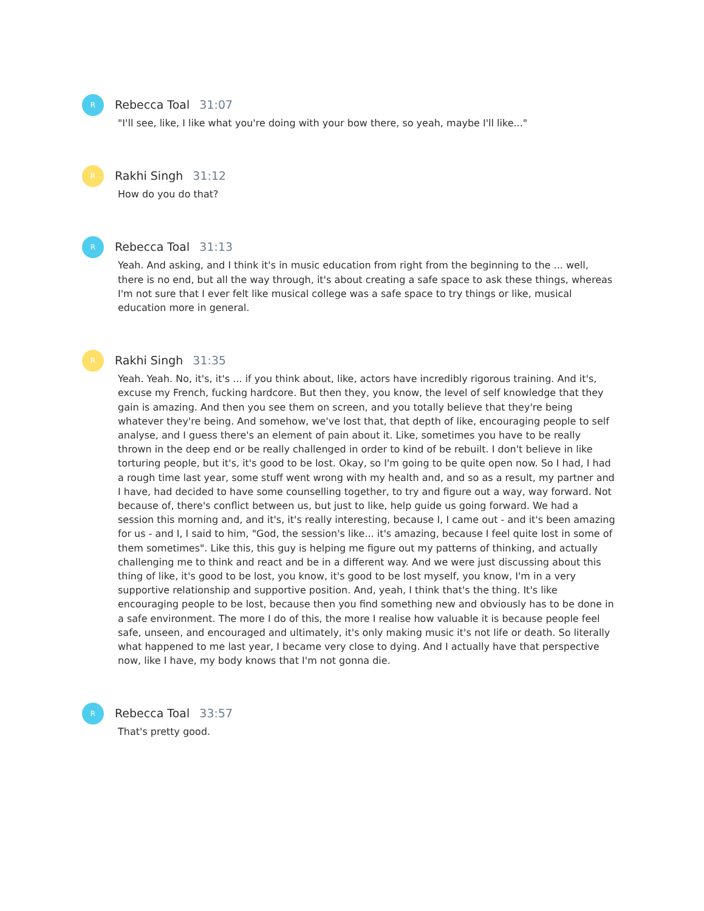R
Rebecca Toal 31:07
"I'll see, like, I like what you're doing with your bow there, so yeah, maybe I'll like..."
R
Rakhi Singh 31:12
How do you do that?
R
Rebecca Toal 31:13
Yeah. And asking, and I think it's in music education from right from the beginning to the ... well, there is no end, but all the way through, it's about creating a safe space to ask these things, whereas I'm not sure that I ever felt like musical college was a safe space to try things or like, musical education more in general.
R
Rakhi Singh 31:35
Yeah. Yeah. No, it's, it's ... if you think about, like, actors have incredibly rigorous training. And it's, excuse my French, fucking hardcore. But then they, you know, the level of self knowledge that they gain is amazing. And then you see them on screen, and you totally believe that they're being whatever they're being. And somehow, we've lost that, that depth of like, encouraging people to self analyse, and I guess there's an element of pain about it. Like, sometimes you have to be really thrown in the deep end or be really challenged in order to kind of be rebuilt. I don't believe in like torturing people, but it's, it's good to be lost. Okay, so I'm going to be quite open now. So I had, I had a rough time last year, some stuff went wrong with my health and, and so as a result, my partner and I have, had decided to have some counselling together, to try and figure out a way, way forward. Not because of, there's conflict between us, but just to like, help guide us going forward. We had a session this morning and, and it's, it's really interesting, because I, I came out - and it's been amazing for us - and I, I said to him, "God, the session's like... it's amazing, because I feel quite lost in some of them sometimes". Like this, this guy is helping me figure out my patterns of thinking, and actually challenging me to think and react and be in a different way. And we were just discussing about this thing of like, it's good to be lost, you know, it's good to be lost myself, you know, I'm in a very supportive relationship and supportive position. And, yeah, I think that's the thing. It's like encouraging people to be lost, because then you find something new and obviously has to be done in a safe environment. The more I do of this, the more I realise how valuable it is because people feel safe, unseen, and encouraged and ultimately, it's only making music it's not life or death. So literally what happened to me last year, I became very close to dying. And I actually have that perspective now, like I have, my body knows that I'm not gonna die.
R
Rebecca Toal 33:57
That's pretty good.